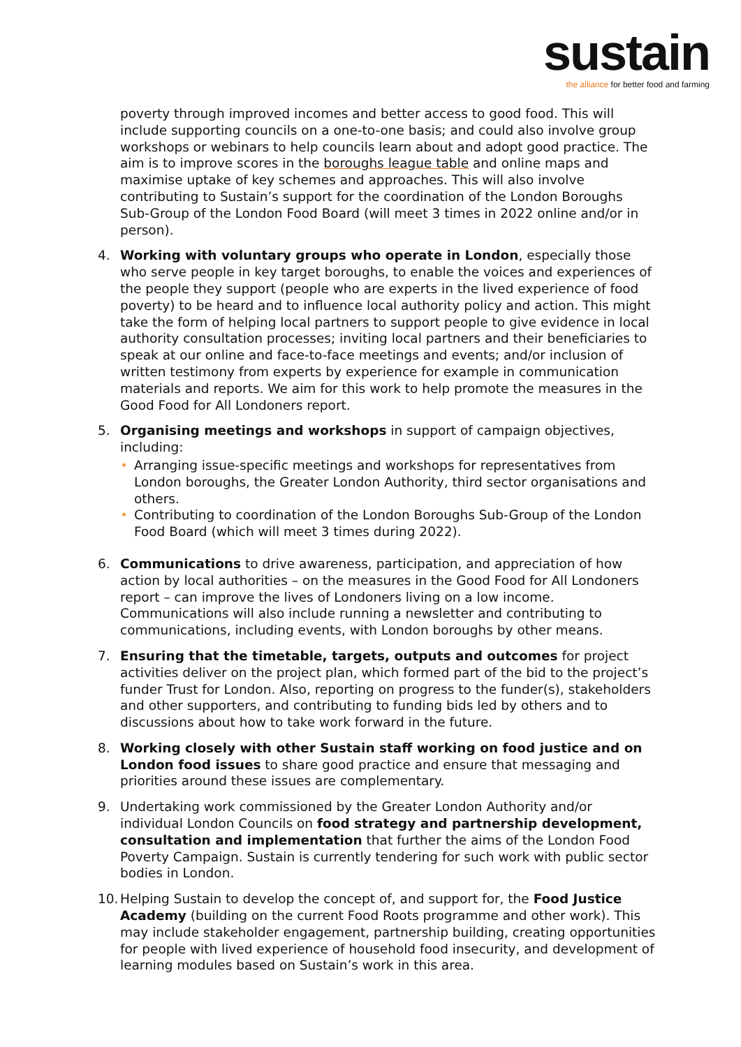sustain
the alliance for better food and farming
poverty through improved incomes and better access to good food. This will include supporting councils on a one-to-one basis; and could also involve group workshops or webinars to help councils learn about and adopt good practice. The aim is to improve scores in the boroughs league table and online maps and maximise uptake of key schemes and approaches. This will also involve contributing to Sustain’s support for the coordination of the London Boroughs Sub-Group of the London Food Board (will meet 3 times in 2022 online and/or in person).
4. Working with voluntary groups who operate in London, especially those who serve people in key target boroughs, to enable the voices and experiences of the people they support (people who are experts in the lived experience of food poverty) to be heard and to influence local authority policy and action. This might take the form of helping local partners to support people to give evidence in local authority consultation processes; inviting local partners and their beneficiaries to speak at our online and face-to-face meetings and events; and/or inclusion of written testimony from experts by experience for example in communication materials and reports. We aim for this work to help promote the measures in the Good Food for All Londoners report.
5. Organising meetings and workshops in support of campaign objectives, including:
• Arranging issue-specific meetings and workshops for representatives from London boroughs, the Greater London Authority, third sector organisations and others.
• Contributing to coordination of the London Boroughs Sub-Group of the London Food Board (which will meet 3 times during 2022).
6. Communications to drive awareness, participation, and appreciation of how action by local authorities – on the measures in the Good Food for All Londoners report – can improve the lives of Londoners living on a low income. Communications will also include running a newsletter and contributing to communications, including events, with London boroughs by other means.
7. Ensuring that the timetable, targets, outputs and outcomes for project activities deliver on the project plan, which formed part of the bid to the project’s funder Trust for London. Also, reporting on progress to the funder(s), stakeholders and other supporters, and contributing to funding bids led by others and to discussions about how to take work forward in the future.
8. Working closely with other Sustain staff working on food justice and on London food issues to share good practice and ensure that messaging and priorities around these issues are complementary.
9. Undertaking work commissioned by the Greater London Authority and/or individual London Councils on food strategy and partnership development, consultation and implementation that further the aims of the London Food Poverty Campaign. Sustain is currently tendering for such work with public sector bodies in London.
10.
Helping Sustain to develop the concept of, and support for, the Food Justice Academy (building on the current Food Roots programme and other work). This may include stakeholder engagement, partnership building, creating opportunities for people with lived experience of household food insecurity, and development of learning modules based on Sustain’s work in this area.